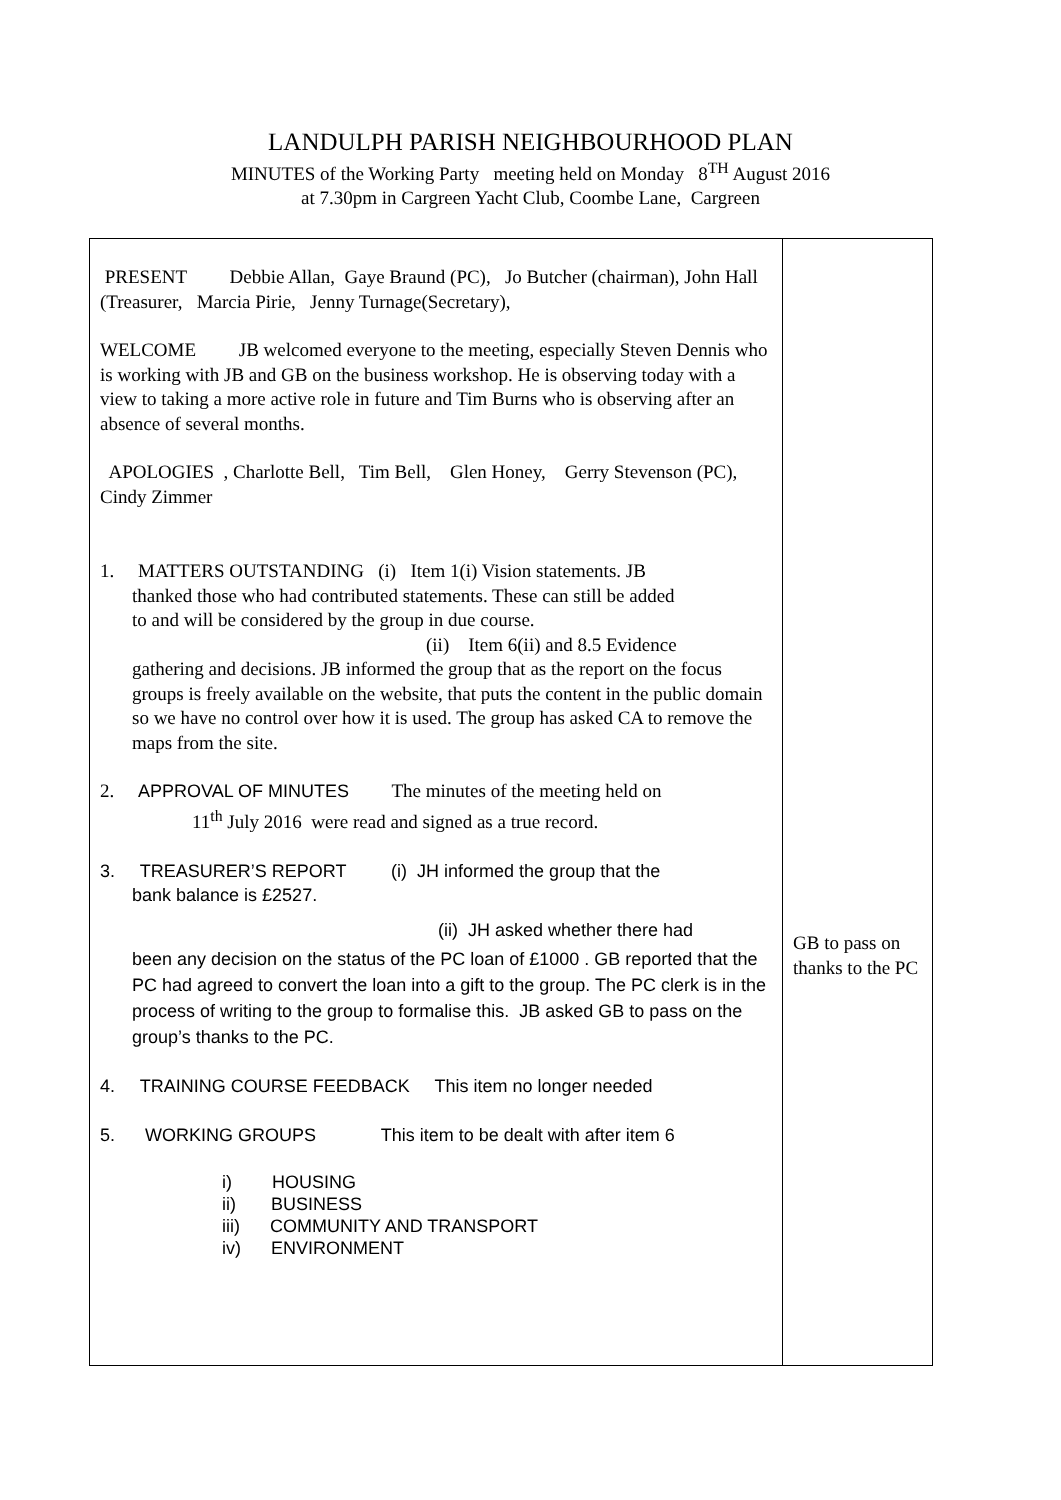LANDULPH PARISH NEIGHBOURHOOD PLAN
MINUTES of the Working Party meeting held on Monday 8<sup>TH</sup> August 2016
at 7.30pm in Cargreen Yacht Club, Coombe Lane, Cargreen
| PRESENT Debbie Allan, Gaye Braund (PC), Jo Butcher (chairman), John Hall (Treasurer, Marcia Pirie, Jenny Turnage(Secretary), WELCOME JB welcomed everyone to the meeting, especially Steven Dennis who is working with JB and GB on the business workshop. He is observing today with a view to taking a more active role in future and Tim Burns who is observing after an absence of several months. APOLOGIES , Charlotte Bell, Tim Bell, Glen Honey, Gerry Stevenson (PC), Cindy Zimmer 1. MATTERS OUTSTANDING (i) Item 1(i) Vision statements. JB thanked those who had contributed statements. These can still be added to and will be considered by the group in due course. (ii) Item 6(ii) and 8.5 Evidence gathering and decisions. JB informed the group that as the report on the focus groups is freely available on the website, that puts the content in the public domain so we have no control over how it is used. The group has asked CA to remove the maps from the site. 2. APPROVAL OF MINUTES The minutes of the meeting held on 11<sup>th</sup> July 2016 were read and signed as a true record. 3. TREASURER’S REPORT (i) JH informed the group that the bank balance is £2527. (ii) JH asked whether there had been any decision on the status of the PC loan of £1000 . GB reported that the PC had agreed to convert the loan into a gift to the group. The PC clerk is in the process of writing to the group to formalise this. JB asked GB to pass on the group’s thanks to the PC. 4. TRAINING COURSE FEEDBACK This item no longer needed 5. WORKING GROUPS This item to be dealt with after item 6 i) HOUSING ii) BUSINESS iii) COMMUNITY AND TRANSPORT iv) ENVIRONMENT | GB to pass on thanks to the PC |